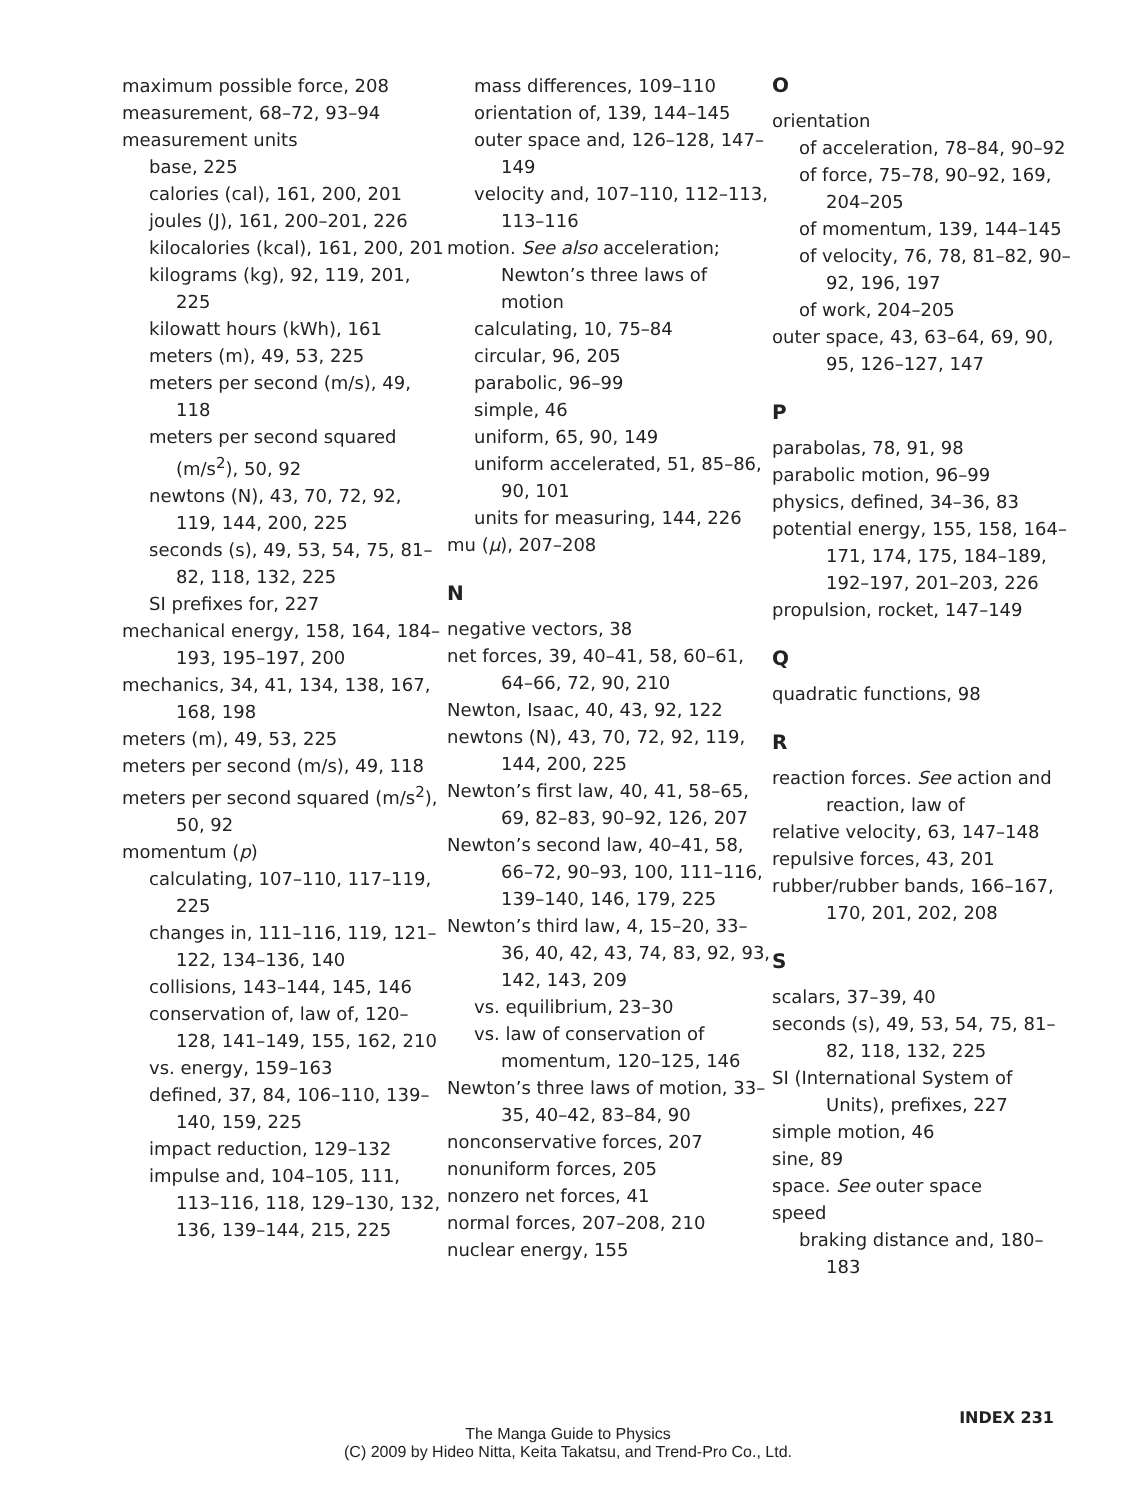maximum possible force, 208
measurement, 68–72, 93–94
measurement units
base, 225
calories (cal), 161, 200, 201
joules (J), 161, 200–201, 226
kilocalories (kcal), 161, 200, 201
kilograms (kg), 92, 119, 201, 225
kilowatt hours (kWh), 161
meters (m), 49, 53, 225
meters per second (m/s), 49, 118
meters per second squared (m/s<sup>2</sup>), 50, 92
newtons (N), 43, 70, 72, 92, 119, 144, 200, 225
seconds (s), 49, 53, 54, 75, 81–82, 118, 132, 225
SI prefixes for, 227
mechanical energy, 158, 164, 184–193, 195–197, 200
mechanics, 34, 41, 134, 138, 167, 168, 198
meters (m), 49, 53, 225
meters per second (m/s), 49, 118
meters per second squared (m/s<sup>2</sup>), 50, 92
momentum (p)
calculating, 107–110, 117–119, 225
changes in, 111–116, 119, 121–122, 134–136, 140
collisions, 143–144, 145, 146
conservation of, law of, 120–128, 141–149, 155, 162, 210
vs. energy, 159–163
defined, 37, 84, 106–110, 139–140, 159, 225
impact reduction, 129–132
impulse and, 104–105, 111, 113–116, 118, 129–130, 132, 136, 139–144, 215, 225
mass differences, 109–110
orientation of, 139, 144–145
outer space and, 126–128, 147–149
velocity and, 107–110, 112–113, 113–116
motion. See also acceleration; Newton’s three laws of motion
calculating, 10, 75–84
circular, 96, 205
parabolic, 96–99
simple, 46
uniform, 65, 90, 149
uniform accelerated, 51, 85–86, 90, 101
units for measuring, 144, 226
mu (μ), 207–208
N
negative vectors, 38
net forces, 39, 40–41, 58, 60–61, 64–66, 72, 90, 210
Newton, Isaac, 40, 43, 92, 122
newtons (N), 43, 70, 72, 92, 119, 144, 200, 225
Newton’s first law, 40, 41, 58–65, 69, 82–83, 90–92, 126, 207
Newton’s second law, 40–41, 58, 66–72, 90–93, 100, 111–116, 139–140, 146, 179, 225
Newton’s third law, 4, 15–20, 33–36, 40, 42, 43, 74, 83, 92, 93, 142, 143, 209
vs. equilibrium, 23–30
vs. law of conservation of momentum, 120–125, 146
Newton’s three laws of motion, 33–35, 40–42, 83–84, 90
nonconservative forces, 207
nonuniform forces, 205
nonzero net forces, 41
normal forces, 207–208, 210
nuclear energy, 155
O
orientation
of acceleration, 78–84, 90–92
of force, 75–78, 90–92, 169, 204–205
of momentum, 139, 144–145
of velocity, 76, 78, 81–82, 90–92, 196, 197
of work, 204–205
outer space, 43, 63–64, 69, 90, 95, 126–127, 147
P
parabolas, 78, 91, 98
parabolic motion, 96–99
physics, defined, 34–36, 83
potential energy, 155, 158, 164–171, 174, 175, 184–189, 192–197, 201–203, 226
propulsion, rocket, 147–149
Q
quadratic functions, 98
R
reaction forces. See action and reaction, law of
relative velocity, 63, 147–148
repulsive forces, 43, 201
rubber/rubber bands, 166–167, 170, 201, 202, 208
S
scalars, 37–39, 40
seconds (s), 49, 53, 54, 75, 81–82, 118, 132, 225
SI (International System of Units), prefixes, 227
simple motion, 46
sine, 89
space. See outer space
speed
braking distance and, 180–183
INDEX 231
The Manga Guide to Physics
(C) 2009 by Hideo Nitta, Keita Takatsu, and Trend-Pro Co., Ltd.